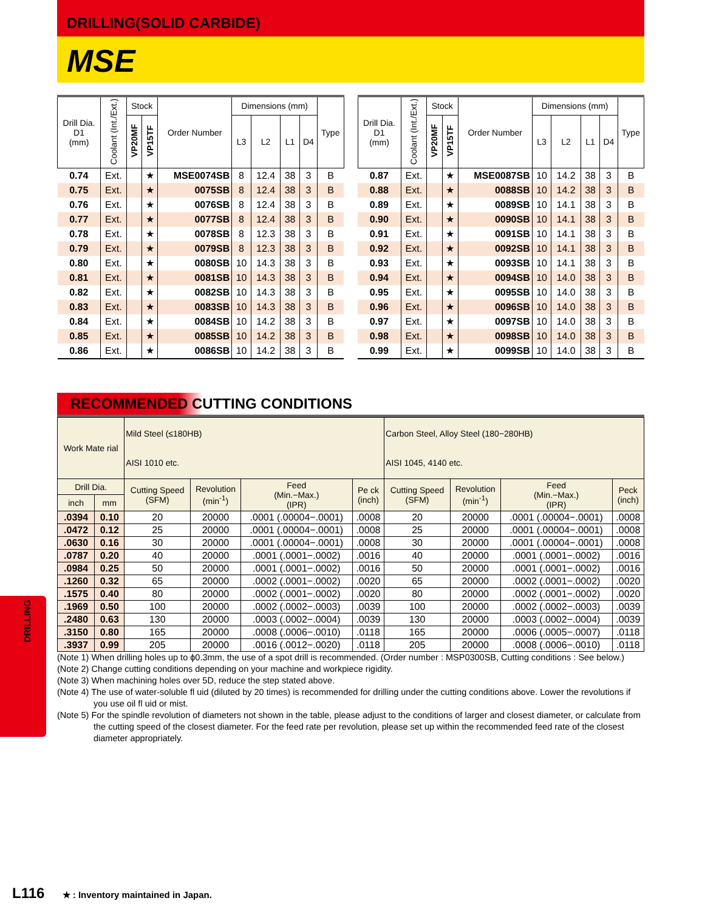DRILLING(SOLID CARBIDE)
MSE
| Drill Dia. D1 (mm) | Coolant (Int./Ext.) | Stock | | Order Number | Dimensions (mm) | | | | Type |
| --- | --- | --- | --- | --- | --- | --- | --- | --- | --- |
| | | VP20MF | VP15TF | | L3 | L2 | L1 | D4 | |
| 0.74 | Ext. | | ★ | MSE0074SB | 8 | 12.4 | 38 | 3 | B |
| 0.75 | Ext. | | ★ | 0075SB | 8 | 12.4 | 38 | 3 | B |
| 0.76 | Ext. | | ★ | 0076SB | 8 | 12.4 | 38 | 3 | B |
| 0.77 | Ext. | | ★ | 0077SB | 8 | 12.4 | 38 | 3 | B |
| 0.78 | Ext. | | ★ | 0078SB | 8 | 12.3 | 38 | 3 | B |
| 0.79 | Ext. | | ★ | 0079SB | 8 | 12.3 | 38 | 3 | B |
| 0.80 | Ext. | | ★ | 0080SB | 10 | 14.3 | 38 | 3 | B |
| 0.81 | Ext. | | ★ | 0081SB | 10 | 14.3 | 38 | 3 | B |
| 0.82 | Ext. | | ★ | 0082SB | 10 | 14.3 | 38 | 3 | B |
| 0.83 | Ext. | | ★ | 0083SB | 10 | 14.3 | 38 | 3 | B |
| 0.84 | Ext. | | ★ | 0084SB | 10 | 14.2 | 38 | 3 | B |
| 0.85 | Ext. | | ★ | 0085SB | 10 | 14.2 | 38 | 3 | B |
| 0.86 | Ext. | | ★ | 0086SB | 10 | 14.2 | 38 | 3 | B |
| Drill Dia. D1 (mm) | Coolant (Int./Ext.) | Stock | | Order Number | Dimensions (mm) | | | | Type |
| --- | --- | --- | --- | --- | --- | --- | --- | --- | --- |
| | | VP20MF | VP15TF | | L3 | L2 | L1 | D4 | |
| 0.87 | Ext. | | ★ | MSE0087SB | 10 | 14.2 | 38 | 3 | B |
| 0.88 | Ext. | | ★ | 0088SB | 10 | 14.2 | 38 | 3 | B |
| 0.89 | Ext. | | ★ | 0089SB | 10 | 14.1 | 38 | 3 | B |
| 0.90 | Ext. | | ★ | 0090SB | 10 | 14.1 | 38 | 3 | B |
| 0.91 | Ext. | | ★ | 0091SB | 10 | 14.1 | 38 | 3 | B |
| 0.92 | Ext. | | ★ | 0092SB | 10 | 14.1 | 38 | 3 | B |
| 0.93 | Ext. | | ★ | 0093SB | 10 | 14.1 | 38 | 3 | B |
| 0.94 | Ext. | | ★ | 0094SB | 10 | 14.0 | 38 | 3 | B |
| 0.95 | Ext. | | ★ | 0095SB | 10 | 14.0 | 38 | 3 | B |
| 0.96 | Ext. | | ★ | 0096SB | 10 | 14.0 | 38 | 3 | B |
| 0.97 | Ext. | | ★ | 0097SB | 10 | 14.0 | 38 | 3 | B |
| 0.98 | Ext. | | ★ | 0098SB | 10 | 14.0 | 38 | 3 | B |
| 0.99 | Ext. | | ★ | 0099SB | 10 | 14.0 | 38 | 3 | B |
RECOMMENDED CUTTING CONDITIONS
| Work Mate rial | | Mild Steel (≤180HB) AISI 1010 etc. | | | | Carbon Steel, Alloy Steel (180−280HB) AISI 1045, 4140 etc. | | | |
| --- | --- | --- | --- | --- | --- | --- | --- | --- | --- |
| Drill Dia. | | Cutting Speed (SFM) | Revolution (min<sup>-1</sup>) | Feed (Min.−Max.) (IPR) | Pe ck (inch) | Cutting Speed (SFM) | Revolution (min<sup>-1</sup>) | Feed (Min.−Max.) (IPR) | Peck (inch) |
| inch | mm | | | | | | | | |
| .0394 | 0.10 | 20 | 20000 | .0001 (.00004−.0001) | .0008 | 20 | 20000 | .0001 (.00004−.0001) | .0008 |
| .0472 | 0.12 | 25 | 20000 | .0001 (.00004−.0001) | .0008 | 25 | 20000 | .0001 (.00004−.0001) | .0008 |
| .0630 | 0.16 | 30 | 20000 | .0001 (.00004−.0001) | .0008 | 30 | 20000 | .0001 (.00004−.0001) | .0008 |
| .0787 | 0.20 | 40 | 20000 | .0001 (.0001−.0002) | .0016 | 40 | 20000 | .0001 (.0001−.0002) | .0016 |
| .0984 | 0.25 | 50 | 20000 | .0001 (.0001−.0002) | .0016 | 50 | 20000 | .0001 (.0001−.0002) | .0016 |
| .1260 | 0.32 | 65 | 20000 | .0002 (.0001−.0002) | .0020 | 65 | 20000 | .0002 (.0001−.0002) | .0020 |
| .1575 | 0.40 | 80 | 20000 | .0002 (.0001−.0002) | .0020 | 80 | 20000 | .0002 (.0001−.0002) | .0020 |
| .1969 | 0.50 | 100 | 20000 | .0002 (.0002−.0003) | .0039 | 100 | 20000 | .0002 (.0002−.0003) | .0039 |
| .2480 | 0.63 | 130 | 20000 | .0003 (.0002−.0004) | .0039 | 130 | 20000 | .0003 (.0002−.0004) | .0039 |
| .3150 | 0.80 | 165 | 20000 | .0008 (.0006−.0010) | .0118 | 165 | 20000 | .0006 (.0005−.0007) | .0118 |
| .3937 | 0.99 | 205 | 20000 | .0016 (.0012−.0020) | .0118 | 205 | 20000 | .0008 (.0006−.0010) | .0118 |
(Note 1) When drilling holes up to ϕ0.3mm, the use of a spot drill is recommended. (Order number : MSP0300SB, Cutting conditions : See below.)
(Note 2) Change cutting conditions depending on your machine and workpiece rigidity.
(Note 3) When machining holes over 5D, reduce the step stated above.
(Note 4) The use of water-soluble fl uid (diluted by 20 times) is recommended for drilling under the cutting conditions above. Lower the revolutions if you use oil fl uid or mist.
(Note 5) For the spindle revolution of diameters not shown in the table, please adjust to the conditions of larger and closest diameter, or calculate from the cutting speed of the closest diameter. For the feed rate per revolution, please set up within the recommended feed rate of the closest diameter appropriately.
DRILLING
L116 ★ : Inventory maintained in Japan.